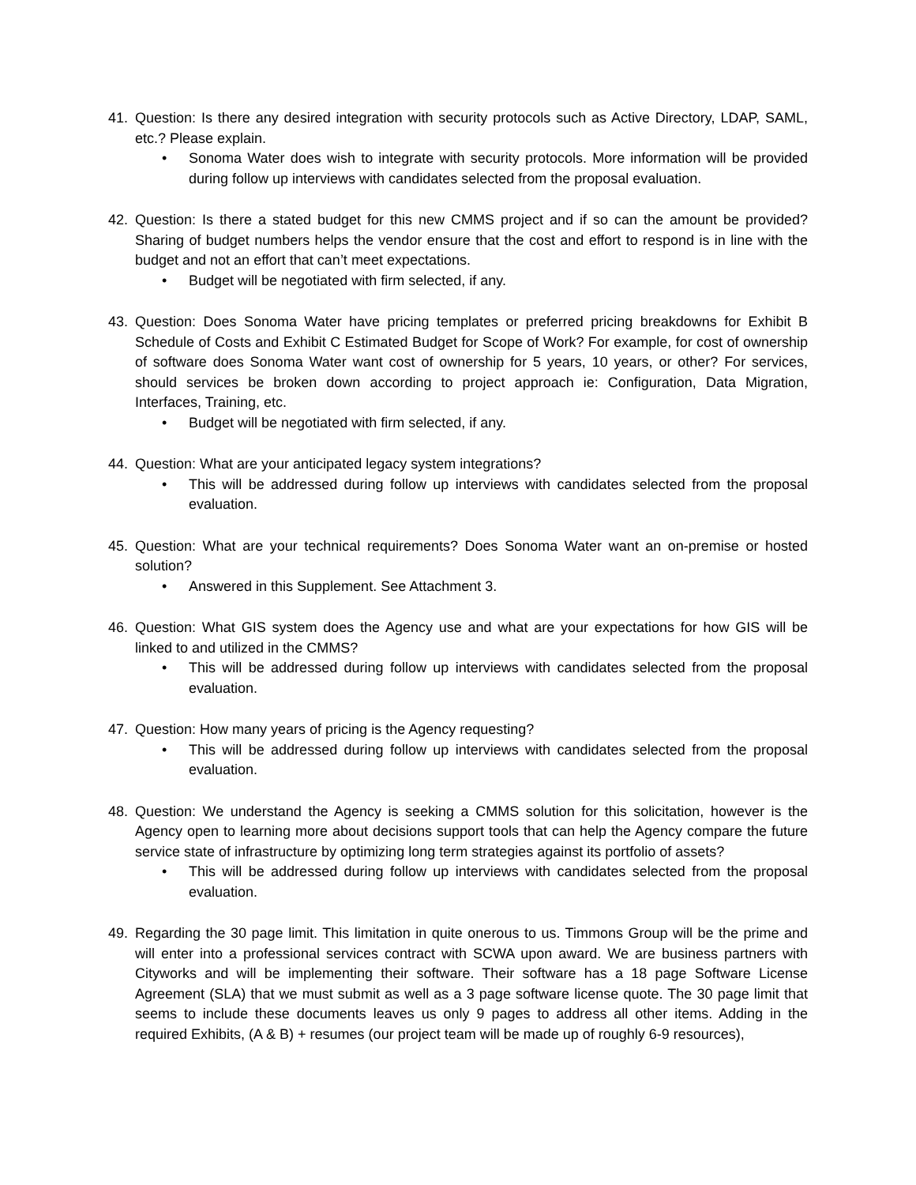41. Question: Is there any desired integration with security protocols such as Active Directory, LDAP, SAML, etc.? Please explain.
• Sonoma Water does wish to integrate with security protocols. More information will be provided during follow up interviews with candidates selected from the proposal evaluation.
42. Question: Is there a stated budget for this new CMMS project and if so can the amount be provided? Sharing of budget numbers helps the vendor ensure that the cost and effort to respond is in line with the budget and not an effort that can’t meet expectations.
• Budget will be negotiated with firm selected, if any.
43. Question: Does Sonoma Water have pricing templates or preferred pricing breakdowns for Exhibit B Schedule of Costs and Exhibit C Estimated Budget for Scope of Work? For example, for cost of ownership of software does Sonoma Water want cost of ownership for 5 years, 10 years, or other? For services, should services be broken down according to project approach ie: Configuration, Data Migration, Interfaces, Training, etc.
• Budget will be negotiated with firm selected, if any.
44. Question: What are your anticipated legacy system integrations?
• This will be addressed during follow up interviews with candidates selected from the proposal evaluation.
45. Question: What are your technical requirements? Does Sonoma Water want an on-premise or hosted solution?
• Answered in this Supplement. See Attachment 3.
46. Question: What GIS system does the Agency use and what are your expectations for how GIS will be linked to and utilized in the CMMS?
• This will be addressed during follow up interviews with candidates selected from the proposal evaluation.
47. Question: How many years of pricing is the Agency requesting?
• This will be addressed during follow up interviews with candidates selected from the proposal evaluation.
48. Question: We understand the Agency is seeking a CMMS solution for this solicitation, however is the Agency open to learning more about decisions support tools that can help the Agency compare the future service state of infrastructure by optimizing long term strategies against its portfolio of assets?
• This will be addressed during follow up interviews with candidates selected from the proposal evaluation.
49. Regarding the 30 page limit. This limitation in quite onerous to us. Timmons Group will be the prime and will enter into a professional services contract with SCWA upon award. We are business partners with Cityworks and will be implementing their software. Their software has a 18 page Software License Agreement (SLA) that we must submit as well as a 3 page software license quote. The 30 page limit that seems to include these documents leaves us only 9 pages to address all other items. Adding in the required Exhibits, (A & B) + resumes (our project team will be made up of roughly 6-9 resources),